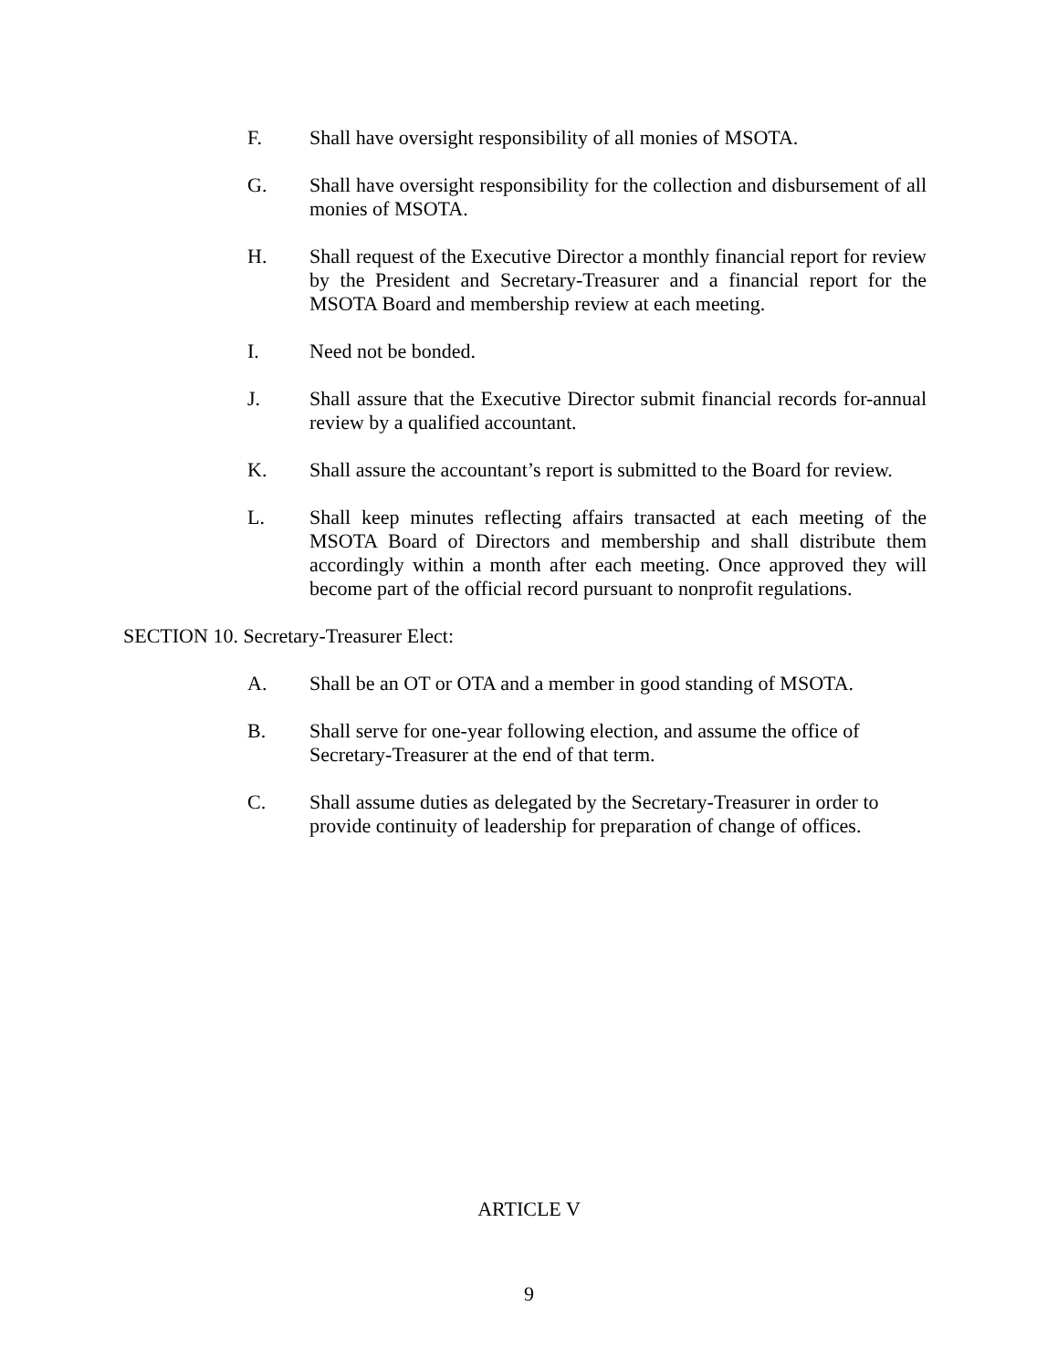F. Shall have oversight responsibility of all monies of MSOTA.
G. Shall have oversight responsibility for the collection and disbursement of all monies of MSOTA.
H. Shall request of the Executive Director a monthly financial report for review by the President and Secretary-Treasurer and a financial report for the MSOTA Board and membership review at each meeting.
I. Need not be bonded.
J. Shall assure that the Executive Director submit financial records for-annual review by a qualified accountant.
K. Shall assure the accountant’s report is submitted to the Board for review.
L. Shall keep minutes reflecting affairs transacted at each meeting of the MSOTA Board of Directors and membership and shall distribute them accordingly within a month after each meeting. Once approved they will become part of the official record pursuant to nonprofit regulations.
SECTION 10. Secretary-Treasurer Elect:
A. Shall be an OT or OTA and a member in good standing of MSOTA.
B. Shall serve for one-year following election, and assume the office of Secretary-Treasurer at the end of that term.
C. Shall assume duties as delegated by the Secretary-Treasurer in order to provide continuity of leadership for preparation of change of offices.
ARTICLE V
9